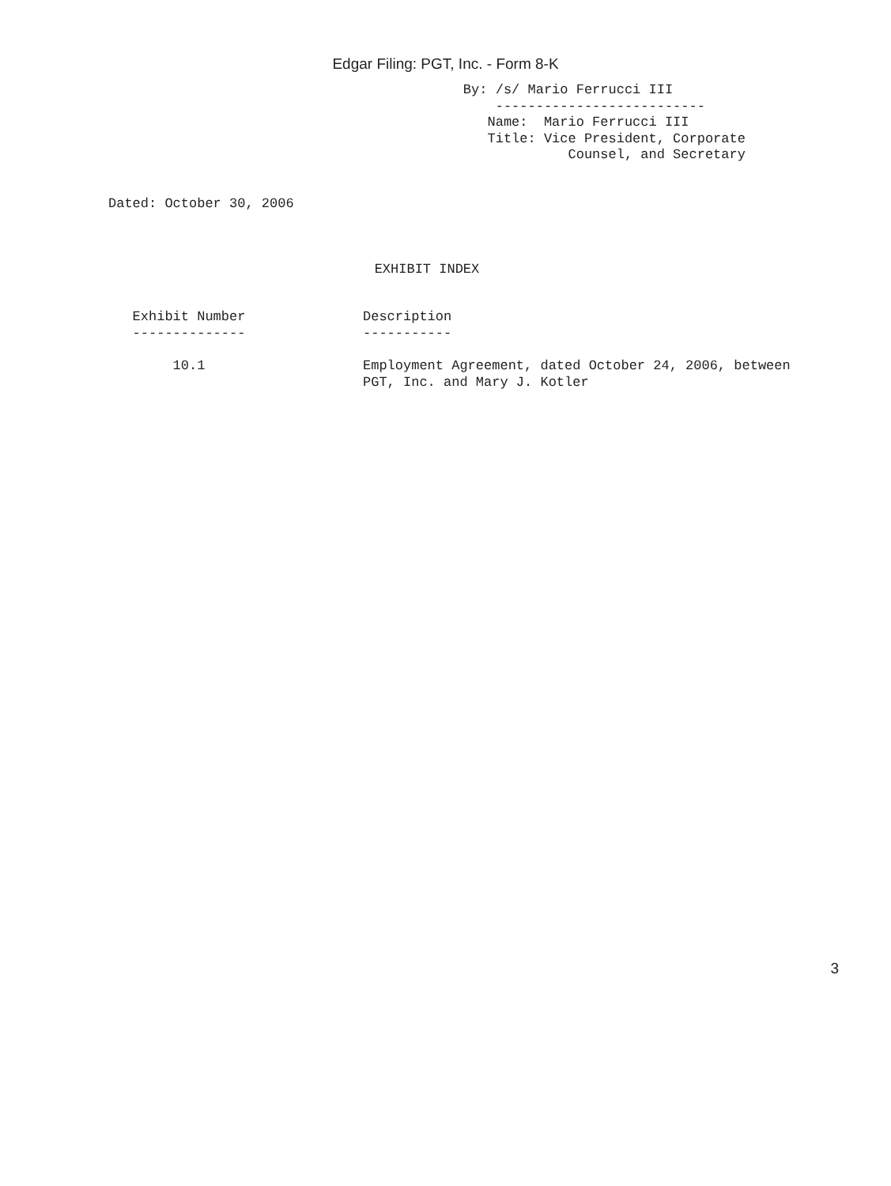Edgar Filing: PGT, Inc. - Form 8-K
                                            By: /s/ Mario Ferrucci III
                                                --------------------------
                                               Name:  Mario Ferrucci III
                                               Title: Vice President, Corporate
                                                         Counsel, and Secretary
Dated: October 30, 2006
                                 EXHIBIT INDEX
| Exhibit Number | Description |
| --- | --- |
| -------------- | ----------- |
| 10.1 | Employment Agreement, dated October 24, 2006, between PGT, Inc. and Mary J. Kotler |
3